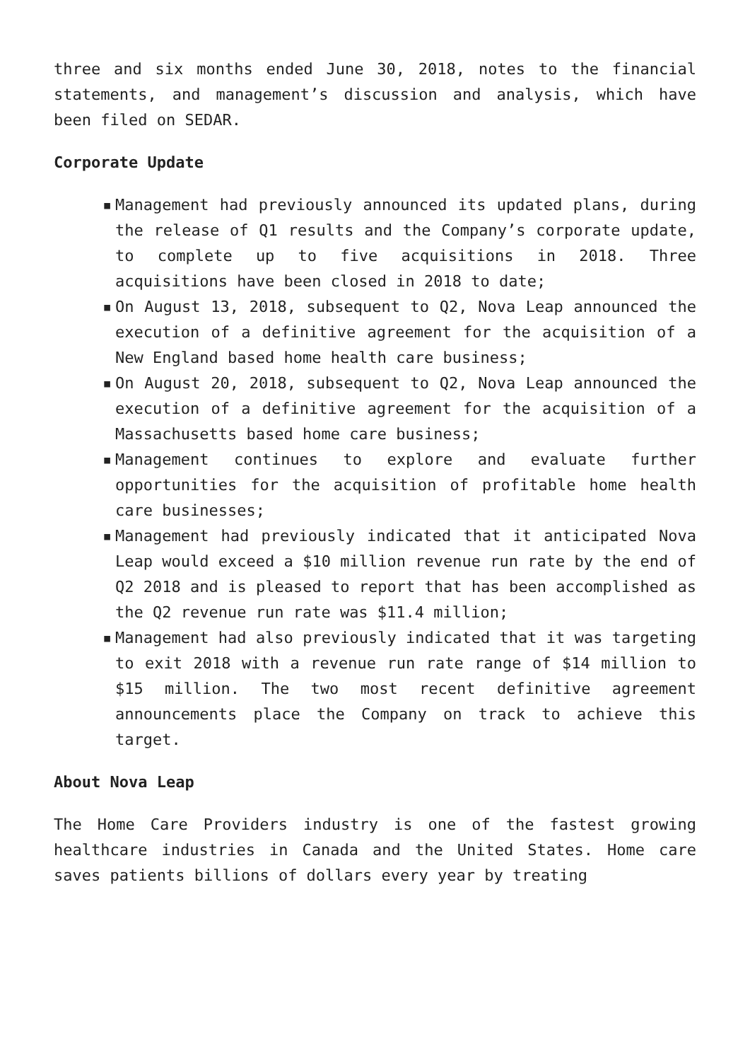three and six months ended June 30, 2018, notes to the financial statements, and management’s discussion and analysis, which have been filed on SEDAR.
Corporate Update
▪ Management had previously announced its updated plans, during the release of Q1 results and the Company’s corporate update, to complete up to five acquisitions in 2018. Three acquisitions have been closed in 2018 to date;
▪ On August 13, 2018, subsequent to Q2, Nova Leap announced the execution of a definitive agreement for the acquisition of a New England based home health care business;
▪ On August 20, 2018, subsequent to Q2, Nova Leap announced the execution of a definitive agreement for the acquisition of a Massachusetts based home care business;
▪ Management continues to explore and evaluate further opportunities for the acquisition of profitable home health care businesses;
▪ Management had previously indicated that it anticipated Nova Leap would exceed a $10 million revenue run rate by the end of Q2 2018 and is pleased to report that has been accomplished as the Q2 revenue run rate was $11.4 million;
▪ Management had also previously indicated that it was targeting to exit 2018 with a revenue run rate range of $14 million to $15 million. The two most recent definitive agreement announcements place the Company on track to achieve this target.
About Nova Leap
The Home Care Providers industry is one of the fastest growing healthcare industries in Canada and the United States. Home care saves patients billions of dollars every year by treating